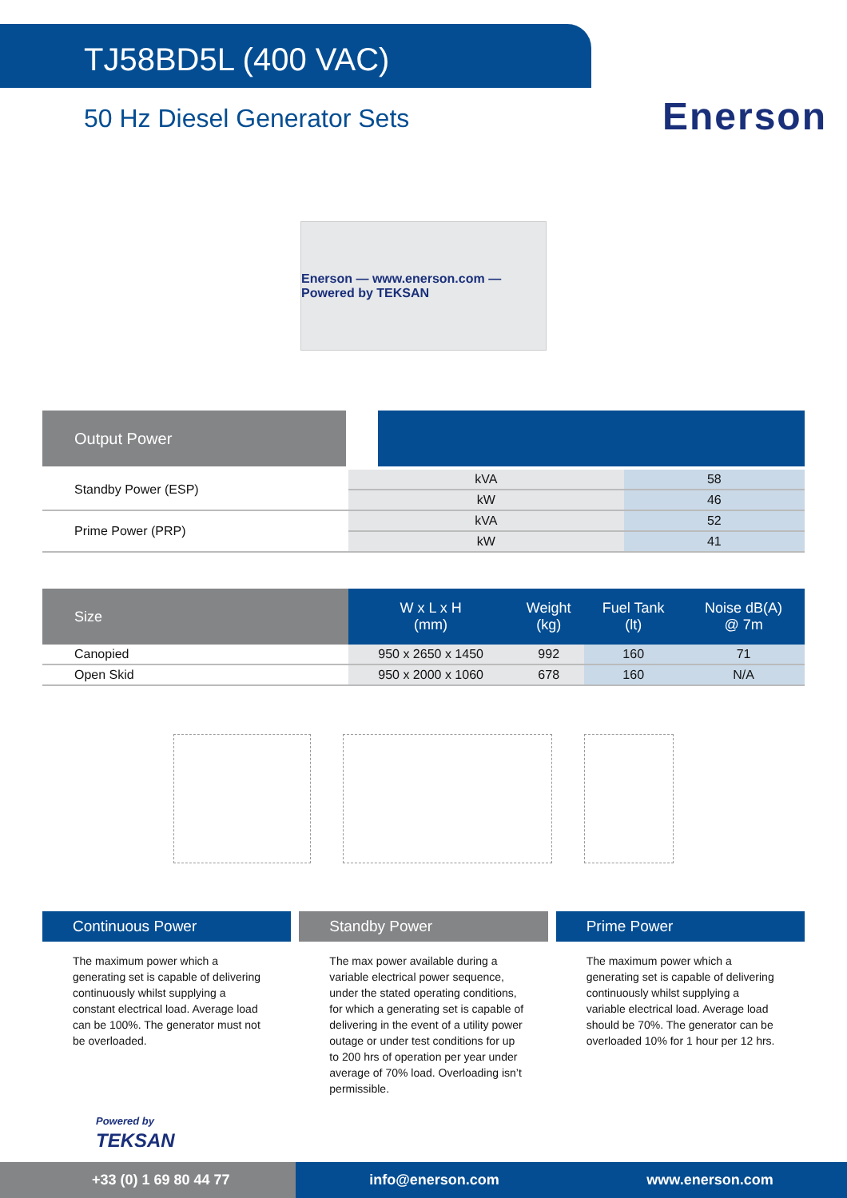TJ58BD5L (400 VAC)
50 Hz Diesel Generator Sets
Enerson
Enerson — www.enerson.com — Powered by TEKSAN
Output Power
| Standby Power (ESP) | kVA | 58 |
| | kW | 46 |
| Prime Power (PRP) | kVA | 52 |
| | kW | 41 |
| Size | W x L x H (mm) | Weight (kg) | Fuel Tank (lt) | Noise dB(A) @ 7m |
| --- | --- | --- | --- | --- |
| Canopied | 950 x 2650 x 1450 | 992 | 160 | 71 |
| Open Skid | 950 x 2000 x 1060 | 678 | 160 | N/A |
Continuous Power
The maximum power which a generating set is capable of delivering continuously whilst supplying a constant electrical load. Average load can be 100%. The generator must not be overloaded.
Standby Power
The max power available during a variable electrical power sequence, under the stated operating conditions, for which a generating set is capable of delivering in the event of a utility power outage or under test conditions for up to 200 hrs of operation per year under average of 70% load. Overloading isn’t permissible.
Prime Power
The maximum power which a generating set is capable of delivering continuously whilst supplying a variable electrical load. Average load should be 70%. The generator can be overloaded 10% for 1 hour per 12 hrs.
Powered by
TEKSAN
+33 (0) 1 69 80 44 77
info@enerson.com www.enerson.com